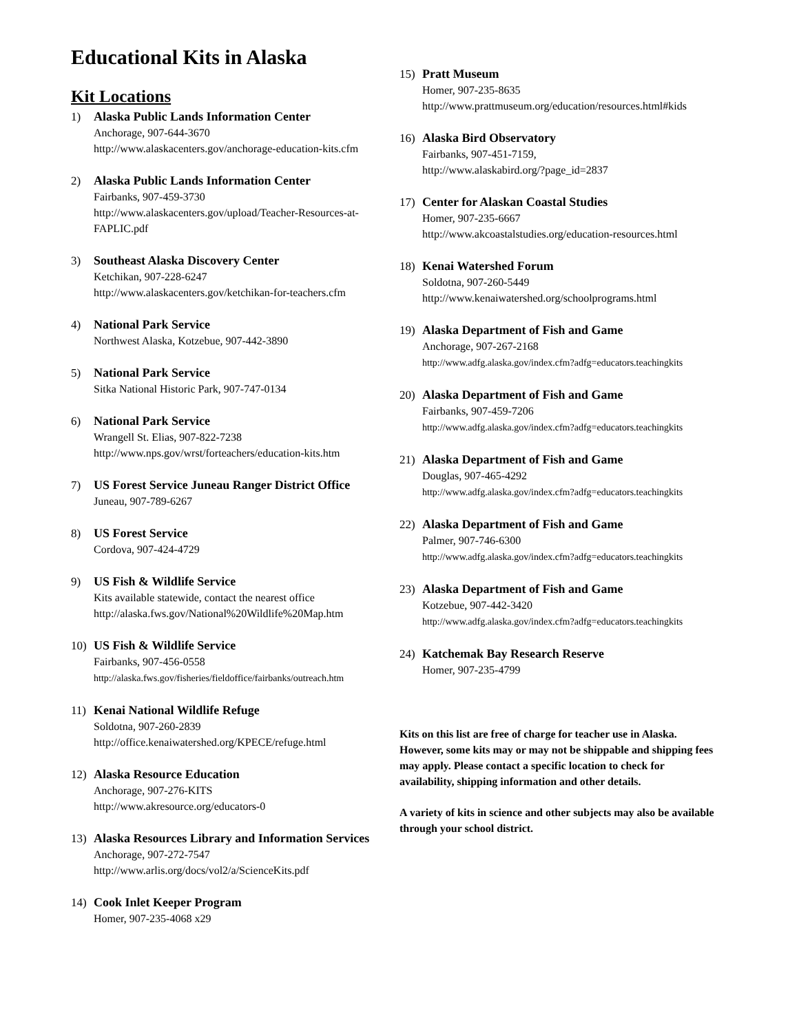Educational Kits in Alaska
Kit Locations
1) Alaska Public Lands Information Center
Anchorage, 907-644-3670
http://www.alaskacenters.gov/anchorage-education-kits.cfm
2) Alaska Public Lands Information Center
Fairbanks, 907-459-3730
http://www.alaskacenters.gov/upload/Teacher-Resources-at-FAPLIC.pdf
3) Southeast Alaska Discovery Center
Ketchikan, 907-228-6247
http://www.alaskacenters.gov/ketchikan-for-teachers.cfm
4) National Park Service
Northwest Alaska, Kotzebue, 907-442-3890
5) National Park Service
Sitka National Historic Park, 907-747-0134
6) National Park Service
Wrangell St. Elias, 907-822-7238
http://www.nps.gov/wrst/forteachers/education-kits.htm
7) US Forest Service Juneau Ranger District Office
Juneau, 907-789-6267
8) US Forest Service
Cordova, 907-424-4729
9) US Fish & Wildlife Service
Kits available statewide, contact the nearest office
http://alaska.fws.gov/National%20Wildlife%20Map.htm
10) US Fish & Wildlife Service
Fairbanks, 907-456-0558
http://alaska.fws.gov/fisheries/fieldoffice/fairbanks/outreach.htm
11) Kenai National Wildlife Refuge
Soldotna, 907-260-2839
http://office.kenaiwatershed.org/KPECE/refuge.html
12) Alaska Resource Education
Anchorage, 907-276-KITS
http://www.akresource.org/educators-0
13) Alaska Resources Library and Information Services
Anchorage, 907-272-7547
http://www.arlis.org/docs/vol2/a/ScienceKits.pdf
14) Cook Inlet Keeper Program
Homer, 907-235-4068 x29
15) Pratt Museum
Homer, 907-235-8635
http://www.prattmuseum.org/education/resources.html#kids
16) Alaska Bird Observatory
Fairbanks, 907-451-7159,
http://www.alaskabird.org/?page_id=2837
17) Center for Alaskan Coastal Studies
Homer, 907-235-6667
http://www.akcoastalstudies.org/education-resources.html
18) Kenai Watershed Forum
Soldotna, 907-260-5449
http://www.kenaiwatershed.org/schoolprograms.html
19) Alaska Department of Fish and Game
Anchorage, 907-267-2168
http://www.adfg.alaska.gov/index.cfm?adfg=educators.teachingkits
20) Alaska Department of Fish and Game
Fairbanks, 907-459-7206
http://www.adfg.alaska.gov/index.cfm?adfg=educators.teachingkits
21) Alaska Department of Fish and Game
Douglas, 907-465-4292
http://www.adfg.alaska.gov/index.cfm?adfg=educators.teachingkits
22) Alaska Department of Fish and Game
Palmer, 907-746-6300
http://www.adfg.alaska.gov/index.cfm?adfg=educators.teachingkits
23) Alaska Department of Fish and Game
Kotzebue, 907-442-3420
http://www.adfg.alaska.gov/index.cfm?adfg=educators.teachingkits
24) Katchemak Bay Research Reserve
Homer, 907-235-4799
Kits on this list are free of charge for teacher use in Alaska. However, some kits may or may not be shippable and shipping fees may apply. Please contact a specific location to check for availability, shipping information and other details.
A variety of kits in science and other subjects may also be available through your school district.